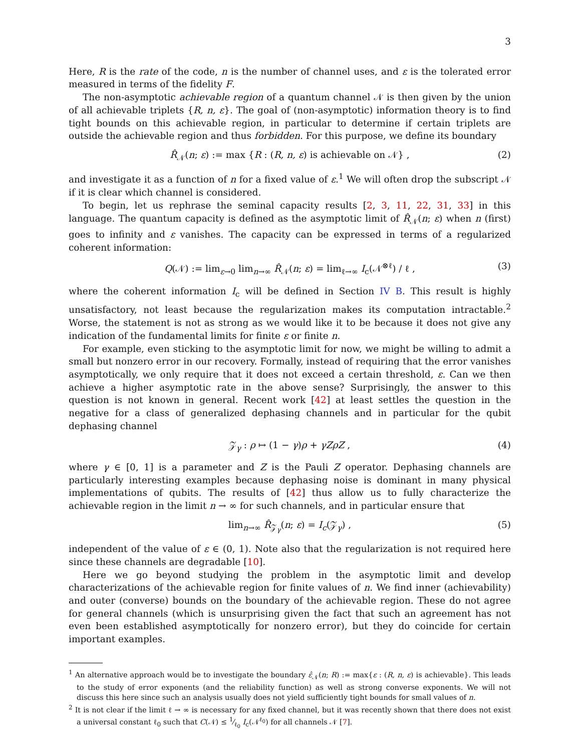3
Here, R is the rate of the code, n is the number of channel uses, and ε is the tolerated error measured in terms of the fidelity F.
The non-asymptotic achievable region of a quantum channel 𝒩 is then given by the union of all achievable triplets {R, n, ε}. The goal of (non-asymptotic) information theory is to find tight bounds on this achievable region, in particular to determine if certain triplets are outside the achievable region and thus forbidden. For this purpose, we define its boundary
R̂<sub>𝒩</sub>(n; ε) := max {R : (R, n, ε) is achievable on 𝒩} , (2)
and investigate it as a function of n for a fixed value of ε.<sup>1</sup> We will often drop the subscript 𝒩 if it is clear which channel is considered.
To begin, let us rephrase the seminal capacity results [2, 3, 11, 22, 31, 33] in this language. The quantum capacity is defined as the asymptotic limit of R̂<sub>𝒩</sub>(n; ε) when n (first) goes to infinity and ε vanishes. The capacity can be expressed in terms of a regularized coherent information:
Q(𝒩) := lim<sub>ε→0</sub> lim<sub>n→∞</sub> R̂<sub>𝒩</sub>(n; ε) = lim<sub>ℓ→∞</sub> I<sub>c</sub>(𝒩<sup>⊗ℓ</sup>) / ℓ , (3)
where the coherent information I<sub>c</sub> will be defined in Section IV B. This result is highly unsatisfactory, not least because the regularization makes its computation intractable.<sup>2</sup> Worse, the statement is not as strong as we would like it to be because it does not give any indication of the fundamental limits for finite ε or finite n.
For example, even sticking to the asymptotic limit for now, we might be willing to admit a small but nonzero error in our recovery. Formally, instead of requiring that the error vanishes asymptotically, we only require that it does not exceed a certain threshold, ε. Can we then achieve a higher asymptotic rate in the above sense? Surprisingly, the answer to this question is not known in general. Recent work [42] at least settles the question in the negative for a class of generalized dephasing channels and in particular for the qubit dephasing channel
𝒵<sub>γ</sub> : ρ ↦ (1 − γ)ρ + γZρZ , (4)
where γ ∈ [0, 1] is a parameter and Z is the Pauli Z operator. Dephasing channels are particularly interesting examples because dephasing noise is dominant in many physical implementations of qubits. The results of [42] thus allow us to fully characterize the achievable region in the limit n → ∞ for such channels, and in particular ensure that
lim<sub>n→∞</sub> R̂<sub>𝒵<sub>γ</sub></sub>(n; ε) = I<sub>c</sub>(𝒵<sub>γ</sub>) , (5)
independent of the value of ε ∈ (0, 1). Note also that the regularization is not required here since these channels are degradable [10].
Here we go beyond studying the problem in the asymptotic limit and develop characterizations of the achievable region for finite values of n. We find inner (achievability) and outer (converse) bounds on the boundary of the achievable region. These do not agree for general channels (which is unsurprising given the fact that such an agreement has not even been established asymptotically for nonzero error), but they do coincide for certain important examples.
<sup>1</sup> An alternative approach would be to investigate the boundary ε̂<sub>𝒩</sub>(n; R) := max{ε : (R, n, ε) is achievable}. This leads to the study of error exponents (and the reliability function) as well as strong converse exponents. We will not discuss this here since such an analysis usually does not yield sufficiently tight bounds for small values of n.
<sup>2</sup> It is not clear if the limit ℓ → ∞ is necessary for any fixed channel, but it was recently shown that there does not exist a universal constant ℓ<sub>0</sub> such that C(𝒩) ≤ 1⁄ℓ<sub>0</sub> I<sub>c</sub>(𝒩<sup>ℓ<sub>0</sub></sup>) for all channels 𝒩 [7].